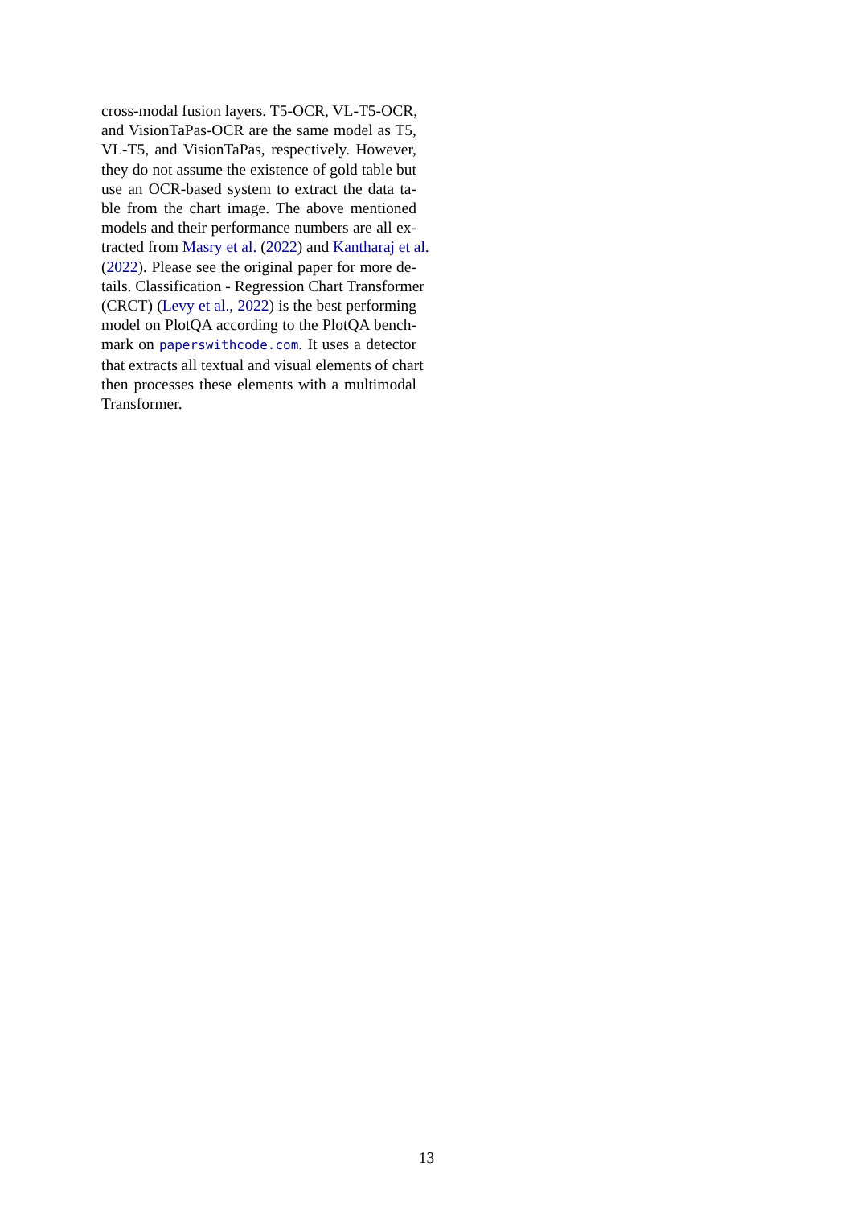cross-modal fusion layers. T5-OCR, VL-T5-OCR,
and VisionTaPas-OCR are the same model as T5,
VL-T5, and VisionTaPas, respectively. However,
they do not assume the existence of gold table but
use an OCR-based system to extract the data ta-
ble from the chart image. The above mentioned
models and their performance numbers are all ex-
tracted from Masry et al. (2022) and Kantharaj et al.
(2022). Please see the original paper for more de-
tails. Classification - Regression Chart Transformer
(CRCT) (Levy et al., 2022) is the best performing
model on PlotQA according to the PlotQA bench-
mark on paperswithcode.com. It uses a detector
that extracts all textual and visual elements of chart
then processes these elements with a multimodal
Transformer.
13